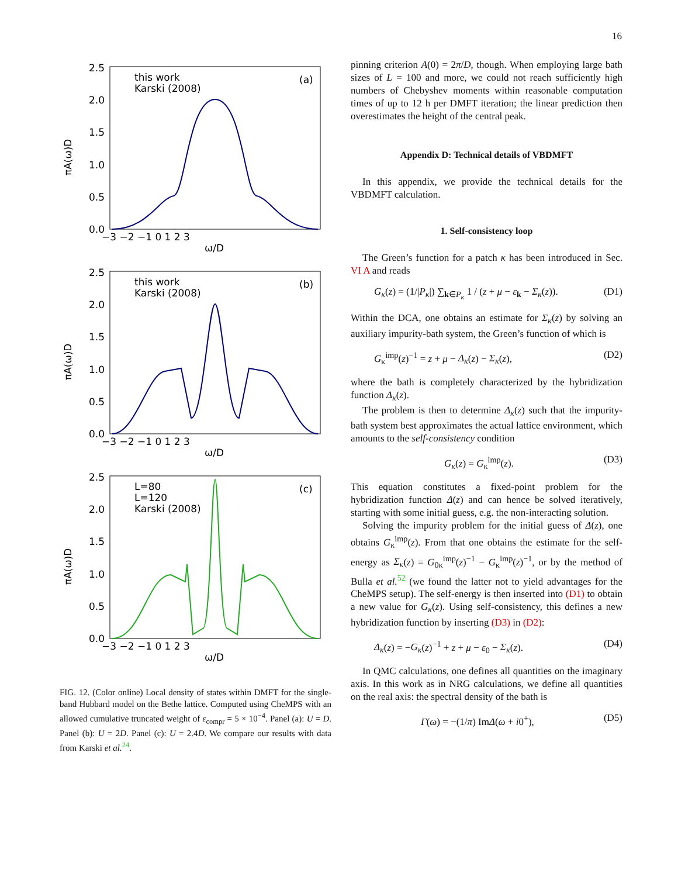16
πA(ω)D
2.5
2.0
1.5
1.0
0.5
0.0
−3 −2 −1 0 1 2 3
ω/D
this work
Karski (2008)
(a)
πA(ω)D
2.5
2.0
1.5
1.0
0.5
0.0
−3 −2 −1 0 1 2 3
ω/D
this work
Karski (2008)
(b)
πA(ω)D
2.5
2.0
1.5
1.0
0.5
0.0
−3 −2 −1 0 1 2 3
ω/D
L=80
L=120
Karski (2008)
(c)
FIG. 12. (Color online) Local density of states within DMFT for the single-band Hubbard model on the Bethe lattice. Computed using CheMPS with an allowed cumulative truncated weight of ε<sub>compr</sub> = 5 × 10<sup>−4</sup>. Panel (a): U = D. Panel (b): U = 2D. Panel (c): U = 2.4D. We compare our results with data from Karski et al.<sup>24</sup>.
pinning criterion A(0) = 2π/D, though. When employing large bath sizes of L = 100 and more, we could not reach sufficiently high numbers of Chebyshev moments within reasonable computation times of up to 12 h per DMFT iteration; the linear prediction then overestimates the height of the central peak.
Appendix D: Technical details of VBDMFT
In this appendix, we provide the technical details for the VBDMFT calculation.
1. Self-consistency loop
The Green’s function for a patch κ has been introduced in Sec. VI A and reads
G<sub>κ</sub>(z) = (1/|P<sub>κ</sub>|) ∑<sub>k∈P<sub>κ</sub></sub> 1 / (z + μ − ε<sub>k</sub> − Σ<sub>κ</sub>(z)). (D1)
Within the DCA, one obtains an estimate for Σ<sub>κ</sub>(z) by solving an auxiliary impurity-bath system, the Green’s function of which is
G<sub>κ</sub><sup>imp</sup>(z)<sup>−1</sup> = z + μ − Δ<sub>κ</sub>(z) − Σ<sub>κ</sub>(z), (D2)
where the bath is completely characterized by the hybridization function Δ<sub>κ</sub>(z).
The problem is then to determine Δ<sub>κ</sub>(z) such that the impurity-bath system best approximates the actual lattice environment, which amounts to the self-consistency condition
G<sub>κ</sub>(z) = G<sub>κ</sub><sup>imp</sup>(z). (D3)
This equation constitutes a fixed-point problem for the hybridization function Δ(z) and can hence be solved iteratively, starting with some initial guess, e.g. the non-interacting solution.
Solving the impurity problem for the initial guess of Δ(z), one obtains G<sub>κ</sub><sup>imp</sup>(z). From that one obtains the estimate for the self-energy as Σ<sub>κ</sub>(z) = G<sub>0κ</sub><sup>imp</sup>(z)<sup>−1</sup> − G<sub>κ</sub><sup>imp</sup>(z)<sup>−1</sup>, or by the method of Bulla et al.<sup>52</sup> (we found the latter not to yield advantages for the CheMPS setup). The self-energy is then inserted into (D1) to obtain a new value for G<sub>κ</sub>(z). Using self-consistency, this defines a new hybridization function by inserting (D3) in (D2):
Δ<sub>κ</sub>(z) = −G<sub>κ</sub>(z)<sup>−1</sup> + z + μ − ε<sub>0</sub> − Σ<sub>κ</sub>(z). (D4)
In QMC calculations, one defines all quantities on the imaginary axis. In this work as in NRG calculations, we define all quantities on the real axis: the spectral density of the bath is
Γ(ω) = −(1/π) ImΔ(ω + i0<sup>+</sup>), (D5)